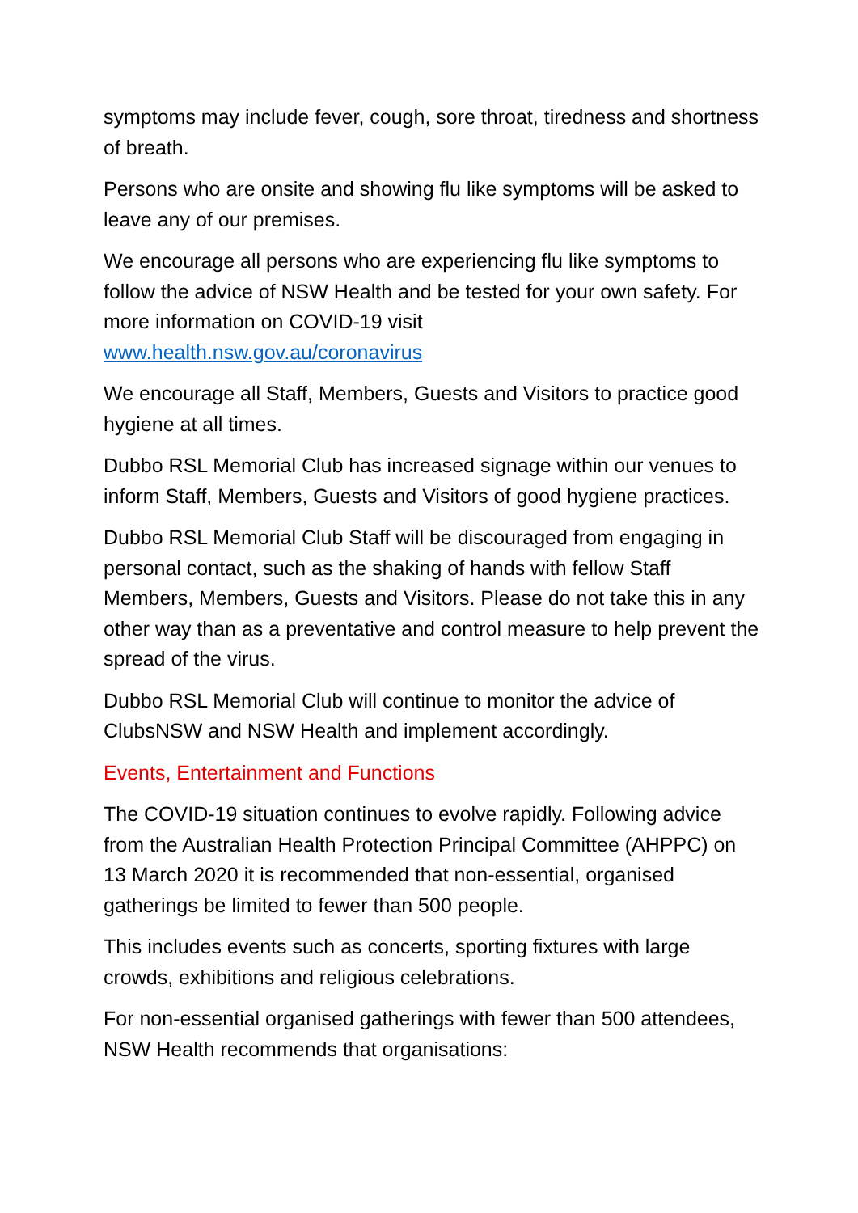symptoms may include fever, cough, sore throat, tiredness and shortness of breath.
Persons who are onsite and showing flu like symptoms will be asked to leave any of our premises.
We encourage all persons who are experiencing flu like symptoms to follow the advice of NSW Health and be tested for your own safety. For more information on COVID-19 visit
www.health.nsw.gov.au/coronavirus
We encourage all Staff, Members, Guests and Visitors to practice good hygiene at all times.
Dubbo RSL Memorial Club has increased signage within our venues to inform Staff, Members, Guests and Visitors of good hygiene practices.
Dubbo RSL Memorial Club Staff will be discouraged from engaging in personal contact, such as the shaking of hands with fellow Staff Members, Members, Guests and Visitors. Please do not take this in any other way than as a preventative and control measure to help prevent the spread of the virus.
Dubbo RSL Memorial Club will continue to monitor the advice of ClubsNSW and NSW Health and implement accordingly.
Events, Entertainment and Functions
The COVID-19 situation continues to evolve rapidly. Following advice from the Australian Health Protection Principal Committee (AHPPC) on 13 March 2020 it is recommended that non-essential, organised gatherings be limited to fewer than 500 people.
This includes events such as concerts, sporting fixtures with large crowds, exhibitions and religious celebrations.
For non-essential organised gatherings with fewer than 500 attendees, NSW Health recommends that organisations: